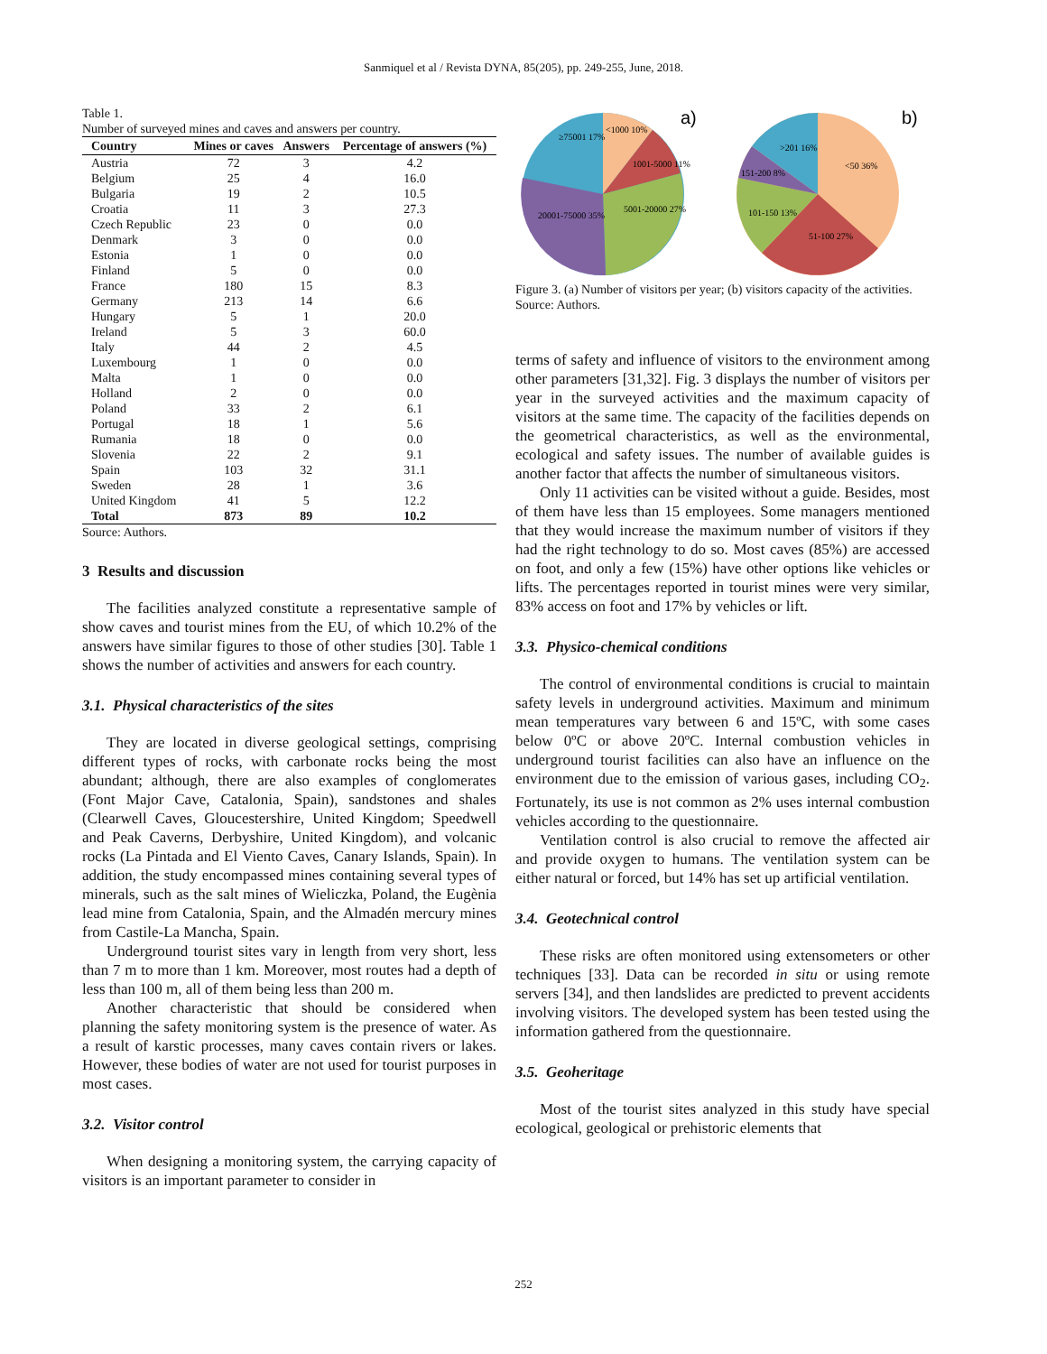Sanmiquel et al / Revista DYNA, 85(205), pp. 249-255, June, 2018.
Table 1.
Number of surveyed mines and caves and answers per country.
| Country | Mines or caves | Answers | Percentage of answers (%) |
| --- | --- | --- | --- |
| Austria | 72 | 3 | 4.2 |
| Belgium | 25 | 4 | 16.0 |
| Bulgaria | 19 | 2 | 10.5 |
| Croatia | 11 | 3 | 27.3 |
| Czech Republic | 23 | 0 | 0.0 |
| Denmark | 3 | 0 | 0.0 |
| Estonia | 1 | 0 | 0.0 |
| Finland | 5 | 0 | 0.0 |
| France | 180 | 15 | 8.3 |
| Germany | 213 | 14 | 6.6 |
| Hungary | 5 | 1 | 20.0 |
| Ireland | 5 | 3 | 60.0 |
| Italy | 44 | 2 | 4.5 |
| Luxembourg | 1 | 0 | 0.0 |
| Malta | 1 | 0 | 0.0 |
| Holland | 2 | 0 | 0.0 |
| Poland | 33 | 2 | 6.1 |
| Portugal | 18 | 1 | 5.6 |
| Rumania | 18 | 0 | 0.0 |
| Slovenia | 22 | 2 | 9.1 |
| Spain | 103 | 32 | 31.1 |
| Sweden | 28 | 1 | 3.6 |
| United Kingdom | 41 | 5 | 12.2 |
| Total | 873 | 89 | 10.2 |
Source: Authors.
3 Results and discussion
The facilities analyzed constitute a representative sample of show caves and tourist mines from the EU, of which 10.2% of the answers have similar figures to those of other studies [30]. Table 1 shows the number of activities and answers for each country.
3.1. Physical characteristics of the sites
They are located in diverse geological settings, comprising different types of rocks, with carbonate rocks being the most abundant; although, there are also examples of conglomerates (Font Major Cave, Catalonia, Spain), sandstones and shales (Clearwell Caves, Gloucestershire, United Kingdom; Speedwell and Peak Caverns, Derbyshire, United Kingdom), and volcanic rocks (La Pintada and El Viento Caves, Canary Islands, Spain). In addition, the study encompassed mines containing several types of minerals, such as the salt mines of Wieliczka, Poland, the Eugènia lead mine from Catalonia, Spain, and the Almadén mercury mines from Castile-La Mancha, Spain.
Underground tourist sites vary in length from very short, less than 7 m to more than 1 km. Moreover, most routes had a depth of less than 100 m, all of them being less than 200 m.
Another characteristic that should be considered when planning the safety monitoring system is the presence of water. As a result of karstic processes, many caves contain rivers or lakes. However, these bodies of water are not used for tourist purposes in most cases.
3.2. Visitor control
When designing a monitoring system, the carrying capacity of visitors is an important parameter to consider in
<1000 10%
1001-5000 11%
5001-20000 27%
20001-75000 35%
≥75001 17%
a)
<50 36%
51-100 27%
101-150 13%
151-200 8%
>201 16%
b)
Figure 3. (a) Number of visitors per year; (b) visitors capacity of the activities.
Source: Authors.
terms of safety and influence of visitors to the environment among other parameters [31,32]. Fig. 3 displays the number of visitors per year in the surveyed activities and the maximum capacity of visitors at the same time. The capacity of the facilities depends on the geometrical characteristics, as well as the environmental, ecological and safety issues. The number of available guides is another factor that affects the number of simultaneous visitors.
Only 11 activities can be visited without a guide. Besides, most of them have less than 15 employees. Some managers mentioned that they would increase the maximum number of visitors if they had the right technology to do so. Most caves (85%) are accessed on foot, and only a few (15%) have other options like vehicles or lifts. The percentages reported in tourist mines were very similar, 83% access on foot and 17% by vehicles or lift.
3.3. Physico-chemical conditions
The control of environmental conditions is crucial to maintain safety levels in underground activities. Maximum and minimum mean temperatures vary between 6 and 15ºC, with some cases below 0ºC or above 20ºC. Internal combustion vehicles in underground tourist facilities can also have an influence on the environment due to the emission of various gases, including CO<sub>2</sub>. Fortunately, its use is not common as 2% uses internal combustion vehicles according to the questionnaire.
Ventilation control is also crucial to remove the affected air and provide oxygen to humans. The ventilation system can be either natural or forced, but 14% has set up artificial ventilation.
3.4. Geotechnical control
These risks are often monitored using extensometers or other techniques [33]. Data can be recorded in situ or using remote servers [34], and then landslides are predicted to prevent accidents involving visitors. The developed system has been tested using the information gathered from the questionnaire.
3.5. Geoheritage
Most of the tourist sites analyzed in this study have special ecological, geological or prehistoric elements that
252